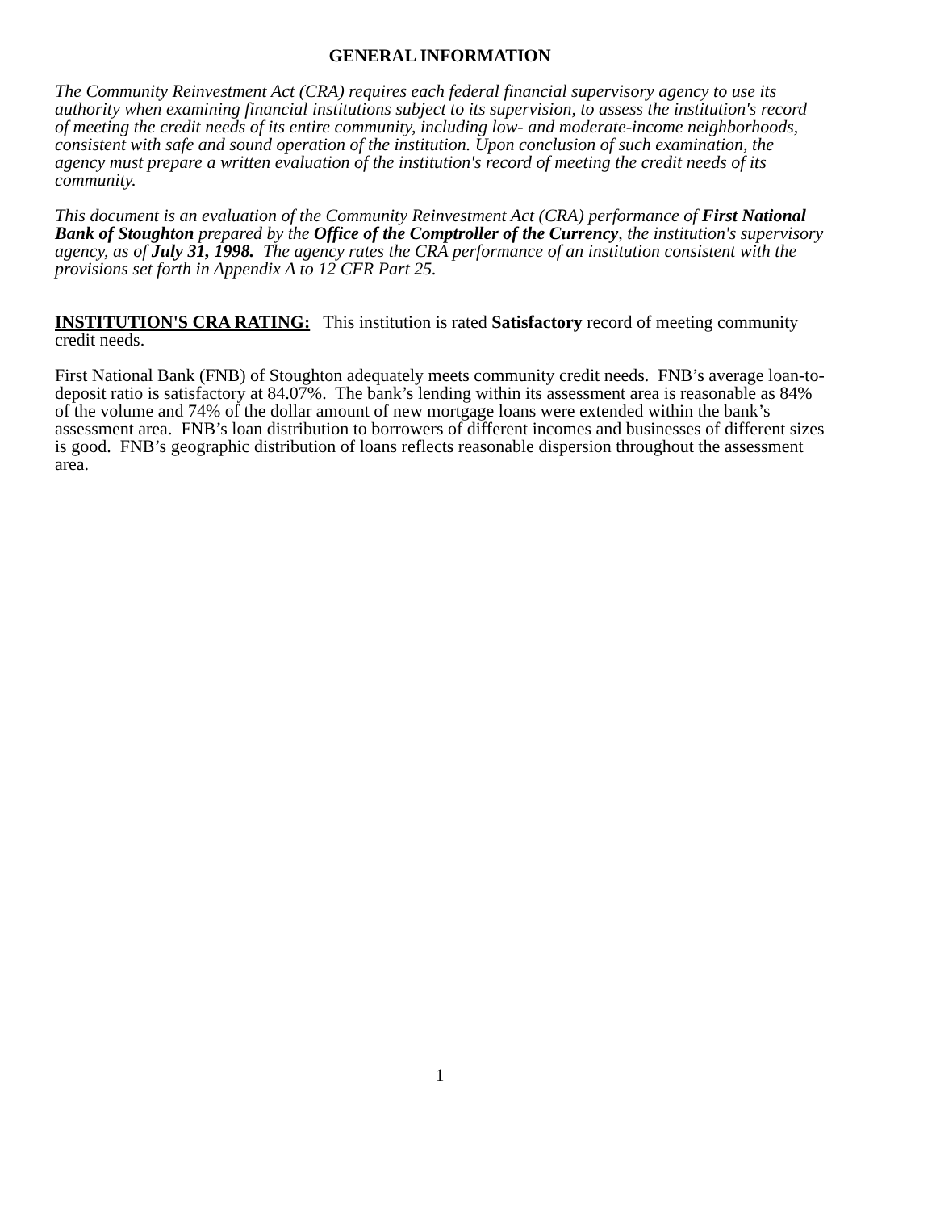GENERAL INFORMATION
The Community Reinvestment Act (CRA) requires each federal financial supervisory agency to use its authority when examining financial institutions subject to its supervision, to assess the institution's record of meeting the credit needs of its entire community, including low- and moderate-income neighborhoods, consistent with safe and sound operation of the institution. Upon conclusion of such examination, the agency must prepare a written evaluation of the institution's record of meeting the credit needs of its community.
This document is an evaluation of the Community Reinvestment Act (CRA) performance of First National Bank of Stoughton prepared by the Office of the Comptroller of the Currency, the institution's supervisory agency, as of July 31, 1998. The agency rates the CRA performance of an institution consistent with the provisions set forth in Appendix A to 12 CFR Part 25.
INSTITUTION'S CRA RATING: This institution is rated Satisfactory record of meeting community credit needs.
First National Bank (FNB) of Stoughton adequately meets community credit needs. FNB’s average loan-to-deposit ratio is satisfactory at 84.07%. The bank’s lending within its assessment area is reasonable as 84% of the volume and 74% of the dollar amount of new mortgage loans were extended within the bank’s assessment area. FNB’s loan distribution to borrowers of different incomes and businesses of different sizes is good. FNB’s geographic distribution of loans reflects reasonable dispersion throughout the assessment area.
1